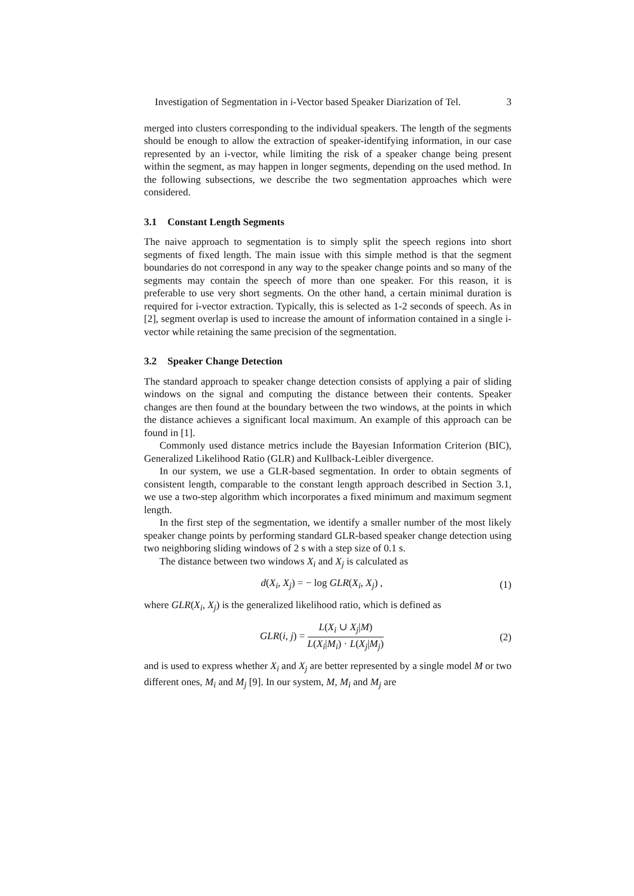Investigation of Segmentation in i-Vector based Speaker Diarization of Tel. 3
merged into clusters corresponding to the individual speakers. The length of the segments should be enough to allow the extraction of speaker-identifying information, in our case represented by an i-vector, while limiting the risk of a speaker change being present within the segment, as may happen in longer segments, depending on the used method. In the following subsections, we describe the two segmentation approaches which were considered.
3.1 Constant Length Segments
The naive approach to segmentation is to simply split the speech regions into short segments of fixed length. The main issue with this simple method is that the segment boundaries do not correspond in any way to the speaker change points and so many of the segments may contain the speech of more than one speaker. For this reason, it is preferable to use very short segments. On the other hand, a certain minimal duration is required for i-vector extraction. Typically, this is selected as 1-2 seconds of speech. As in [2], segment overlap is used to increase the amount of information contained in a single i-vector while retaining the same precision of the segmentation.
3.2 Speaker Change Detection
The standard approach to speaker change detection consists of applying a pair of sliding windows on the signal and computing the distance between their contents. Speaker changes are then found at the boundary between the two windows, at the points in which the distance achieves a significant local maximum. An example of this approach can be found in [1].
Commonly used distance metrics include the Bayesian Information Criterion (BIC), Generalized Likelihood Ratio (GLR) and Kullback-Leibler divergence.
In our system, we use a GLR-based segmentation. In order to obtain segments of consistent length, comparable to the constant length approach described in Section 3.1, we use a two-step algorithm which incorporates a fixed minimum and maximum segment length.
In the first step of the segmentation, we identify a smaller number of the most likely speaker change points by performing standard GLR-based speaker change detection using two neighboring sliding windows of 2 s with a step size of 0.1 s.
The distance between two windows X<sub>i</sub> and X<sub>j</sub> is calculated as
d(X<sub>i</sub>, X<sub>j</sub>) = − log GLR(X<sub>i</sub>, X<sub>j</sub>) , (1)
where GLR(X<sub>i</sub>, X<sub>j</sub>) is the generalized likelihood ratio, which is defined as
GLR(i, j) = L(X<sub>i</sub> ∪ X<sub>j</sub>|M) L(X<sub>i</sub>|M<sub>i</sub>) · L(X<sub>j</sub>|M<sub>j</sub>) (2)
and is used to express whether X<sub>i</sub> and X<sub>j</sub> are better represented by a single model M or two different ones, M<sub>i</sub> and M<sub>j</sub> [9]. In our system, M, M<sub>i</sub> and M<sub>j</sub> are